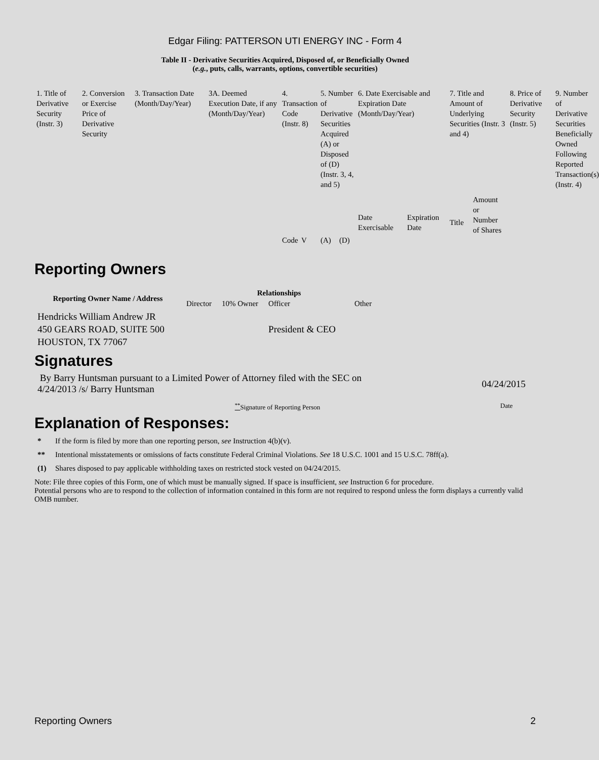Edgar Filing: PATTERSON UTI ENERGY INC - Form 4
Table II - Derivative Securities Acquired, Disposed of, or Beneficially Owned
(e.g., puts, calls, warrants, options, convertible securities)
| 1. Title of Derivative Security (Instr. 3) | 2. Conversion or Exercise Price of Derivative Security | 3. Transaction Date (Month/Day/Year) | 3A. Deemed Execution Date, if any (Month/Day/Year) | 4. Transaction Code (Instr. 8) | | 5. Number of Derivative Securities Acquired (A) or Disposed of (D) (Instr. 3, 4, and 5) | | 6. Date Exercisable and Expiration Date (Month/Day/Year) | | 7. Title and Amount of Underlying Securities (Instr. 3 and 4) | | 8. Price of Derivative Security (Instr. 5) | 9. Number of Derivative Securities Beneficially Owned Following Reported Transaction(s) (Instr. 4) |
| | | | | | | | | Date Exercisable | Expiration Date | Title | Amount or Number of Shares | | |
| | | | | Code | V | (A) | (D) | | | | | | |
Reporting Owners
| Reporting Owner Name / Address | Relationships | | | |
| --- | --- | --- | --- | --- |
| | Director | 10% Owner | Officer | Other |
| Hendricks William Andrew JR 450 GEARS ROAD, SUITE 500 HOUSTON, TX 77067 | | | President & CEO | |
Signatures
By Barry Huntsman pursuant to a Limited Power of Attorney filed with the SEC on
4/24/2013 /s/ Barry Huntsman
04/24/2015
<sup>**</sup> Signature of Reporting Person Date
Explanation of Responses:
* If the form is filed by more than one reporting person, see Instruction 4(b)(v).
** Intentional misstatements or omissions of facts constitute Federal Criminal Violations. See 18 U.S.C. 1001 and 15 U.S.C. 78ff(a).
(1) Shares disposed to pay applicable withholding taxes on restricted stock vested on 04/24/2015.
Note: File three copies of this Form, one of which must be manually signed. If space is insufficient, see Instruction 6 for procedure.
Potential persons who are to respond to the collection of information contained in this form are not required to respond unless the form displays a currently valid OMB number.
Reporting Owners 2